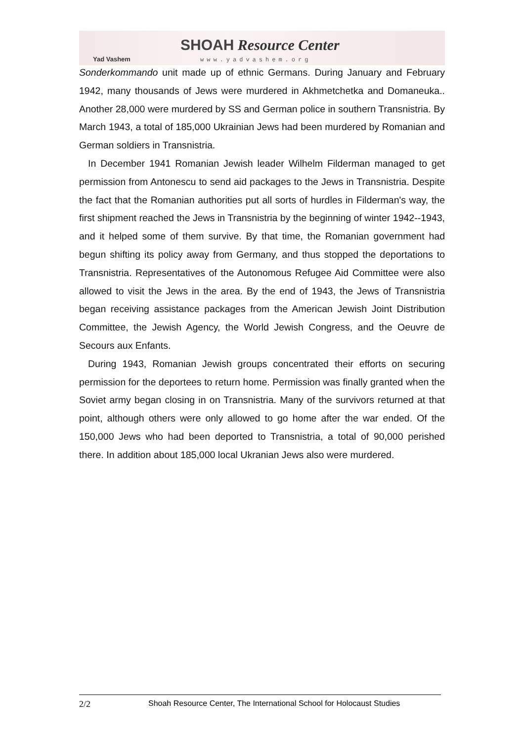Yad Vashem
SHOAH Resource Center
www.yadvashem.org
Sonderkommando unit made up of ethnic Germans. During January and February 1942, many thousands of Jews were murdered in Akhmetchetka and Domaneuka.. Another 28,000 were murdered by SS and German police in southern Transnistria. By March 1943, a total of 185,000 Ukrainian Jews had been murdered by Romanian and German soldiers in Transnistria.
In December 1941 Romanian Jewish leader Wilhelm Filderman managed to get permission from Antonescu to send aid packages to the Jews in Transnistria. Despite the fact that the Romanian authorities put all sorts of hurdles in Filderman's way, the first shipment reached the Jews in Transnistria by the beginning of winter 1942--1943, and it helped some of them survive. By that time, the Romanian government had begun shifting its policy away from Germany, and thus stopped the deportations to Transnistria. Representatives of the Autonomous Refugee Aid Committee were also allowed to visit the Jews in the area. By the end of 1943, the Jews of Transnistria began receiving assistance packages from the American Jewish Joint Distribution Committee, the Jewish Agency, the World Jewish Congress, and the Oeuvre de Secours aux Enfants.
During 1943, Romanian Jewish groups concentrated their efforts on securing permission for the deportees to return home. Permission was finally granted when the Soviet army began closing in on Transnistria. Many of the survivors returned at that point, although others were only allowed to go home after the war ended. Of the 150,000 Jews who had been deported to Transnistria, a total of 90,000 perished there. In addition about 185,000 local Ukranian Jews also were murdered.
2/2 Shoah Resource Center, The International School for Holocaust Studies